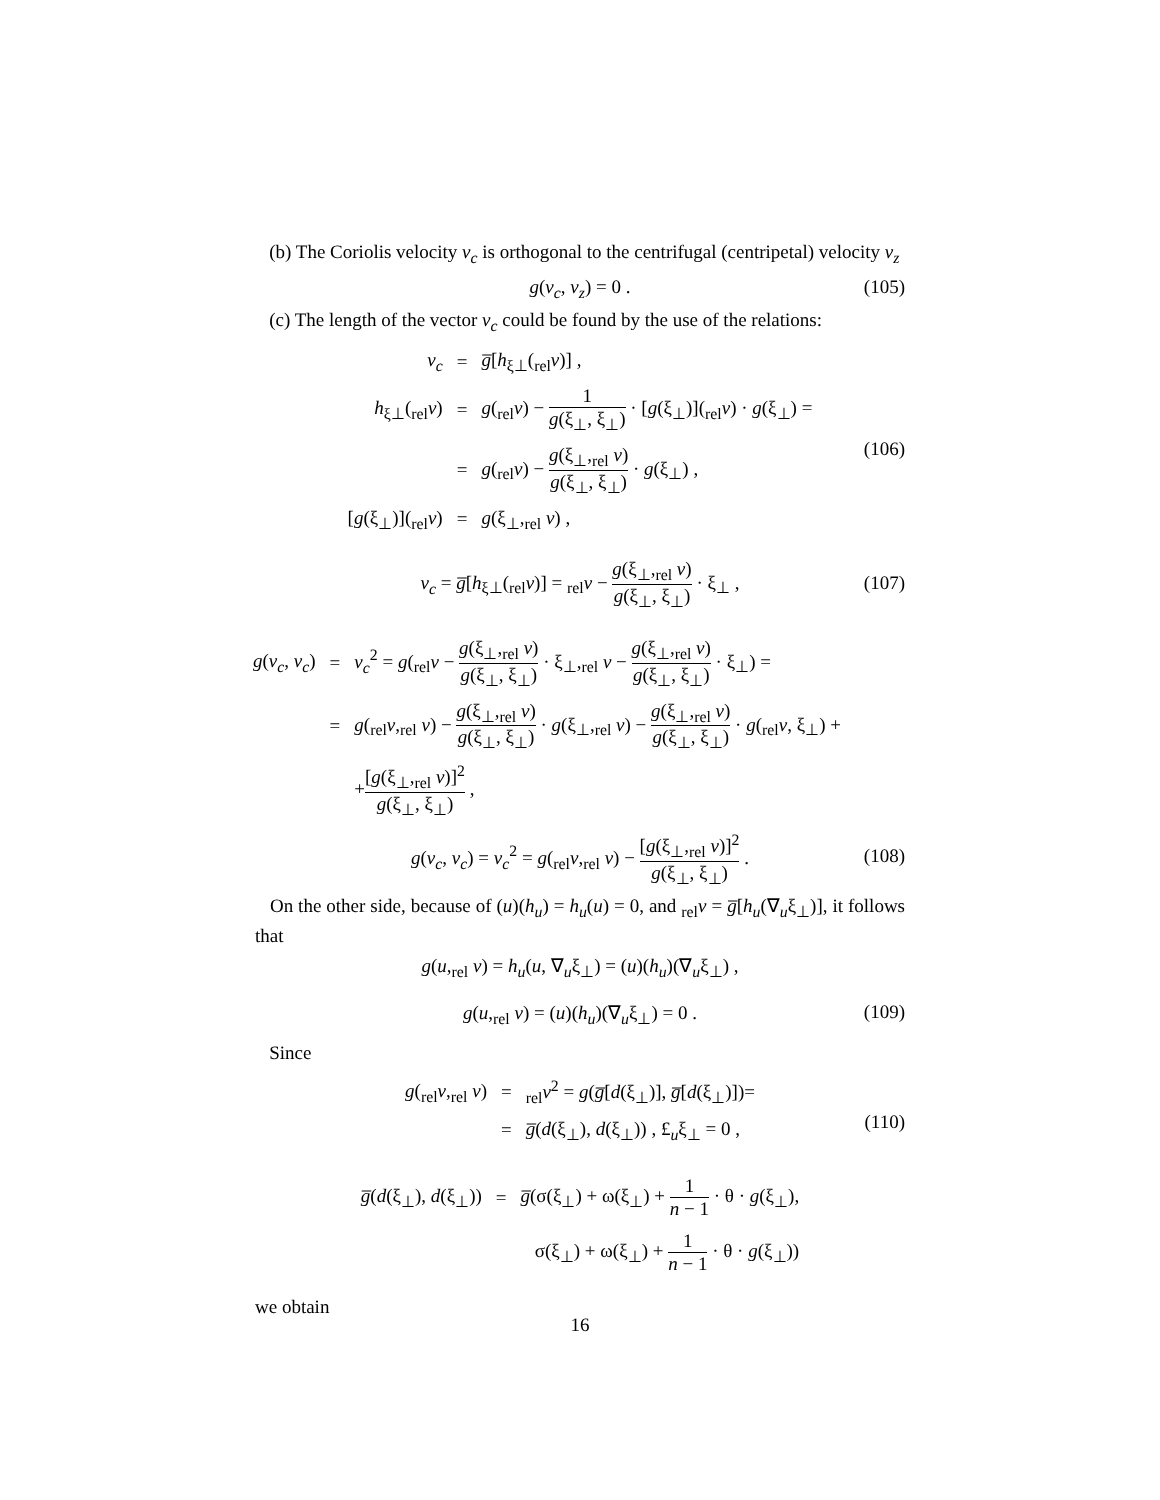(b) The Coriolis velocity v<sub>c</sub> is orthogonal to the centrifugal (centripetal) velocity v<sub>z</sub>
g(v<sub>c</sub>, v<sub>z</sub>) = 0 . (105)
(c) The length of the vector v<sub>c</sub> could be found by the use of the relations:
| v<sub>c</sub> | = | g̅ [ h<sub>ξ⊥</sub>(<sub>rel</sub> v )] , |
| h<sub>ξ⊥</sub>(<sub>rel</sub> v ) | = | g (<sub>rel</sub> v ) − 1 g (ξ<sub>⊥</sub>, ξ<sub>⊥</sub>) · [ g (ξ<sub>⊥</sub>)](<sub>rel</sub> v ) · g (ξ<sub>⊥</sub>) = |
| | = | g (<sub>rel</sub> v ) − g (ξ<sub>⊥</sub>,<sub>rel</sub> v ) g (ξ<sub>⊥</sub>, ξ<sub>⊥</sub>) · g (ξ<sub>⊥</sub>) , |
| [ g (ξ<sub>⊥</sub>)](<sub>rel</sub> v ) | = | g (ξ<sub>⊥</sub>,<sub>rel</sub> v ) , |
(106)
v<sub>c</sub> = g̅[h<sub>ξ⊥</sub>(<sub>rel</sub>v)] = <sub>rel</sub>v − g(ξ<sub>⊥</sub>,<sub>rel</sub> v) g(ξ<sub>⊥</sub>, ξ<sub>⊥</sub>) · ξ<sub>⊥</sub> ,
(107)
| g ( v<sub>c</sub> , v<sub>c</sub> ) | = | v<sub>c</sub><sup>2</sup> = g (<sub>rel</sub> v − g (ξ<sub>⊥</sub>,<sub>rel</sub> v ) g (ξ<sub>⊥</sub>, ξ<sub>⊥</sub>) · ξ<sub>⊥</sub>,<sub>rel</sub> v − g (ξ<sub>⊥</sub>,<sub>rel</sub> v ) g (ξ<sub>⊥</sub>, ξ<sub>⊥</sub>) · ξ<sub>⊥</sub>) = |
| | = | g (<sub>rel</sub> v ,<sub>rel</sub> v ) − g (ξ<sub>⊥</sub>,<sub>rel</sub> v ) g (ξ<sub>⊥</sub>, ξ<sub>⊥</sub>) · g (ξ<sub>⊥</sub>,<sub>rel</sub> v ) − g (ξ<sub>⊥</sub>,<sub>rel</sub> v ) g (ξ<sub>⊥</sub>, ξ<sub>⊥</sub>) · g (<sub>rel</sub> v , ξ<sub>⊥</sub>) + |
| | | + [ g (ξ<sub>⊥</sub>,<sub>rel</sub> v )]<sup>2</sup> g (ξ<sub>⊥</sub>, ξ<sub>⊥</sub>) , |
g(v<sub>c</sub>, v<sub>c</sub>) = v<sub>c</sub><sup>2</sup> = g(<sub>rel</sub>v,<sub>rel</sub> v) − [g(ξ<sub>⊥</sub>,<sub>rel</sub> v)]<sup>2</sup> g(ξ<sub>⊥</sub>, ξ<sub>⊥</sub>) .
(108)
On the other side, because of (u)(h<sub>u</sub>) = h<sub>u</sub>(u) = 0, and <sub>rel</sub>v = g̅[h<sub>u</sub>(∇<sub>u</sub>ξ<sub>⊥</sub>)], it follows that
g(u,<sub>rel</sub> v) = h<sub>u</sub>(u, ∇<sub>u</sub>ξ<sub>⊥</sub>) = (u)(h<sub>u</sub>)(∇<sub>u</sub>ξ<sub>⊥</sub>) ,
g(u,<sub>rel</sub> v) = (u)(h<sub>u</sub>)(∇<sub>u</sub>ξ<sub>⊥</sub>) = 0 . (109)
Since
| g (<sub>rel</sub> v ,<sub>rel</sub> v ) | = | <sub>rel</sub> v<sup>2</sup> = g ( g̅ [ d (ξ<sub>⊥</sub>)], g̅ [ d (ξ<sub>⊥</sub>)])= |
| | = | g̅ ( d (ξ<sub>⊥</sub>), d (ξ<sub>⊥</sub>)) , £<sub>u</sub>ξ<sub>⊥</sub> = 0 , |
(110)
| g̅ ( d (ξ<sub>⊥</sub>), d (ξ<sub>⊥</sub>)) | = | g̅ (σ(ξ<sub>⊥</sub>) + ω(ξ<sub>⊥</sub>) + 1 n − 1 · θ · g (ξ<sub>⊥</sub>), |
| | | σ(ξ<sub>⊥</sub>) + ω(ξ<sub>⊥</sub>) + 1 n − 1 · θ · g (ξ<sub>⊥</sub>)) |
we obtain
16